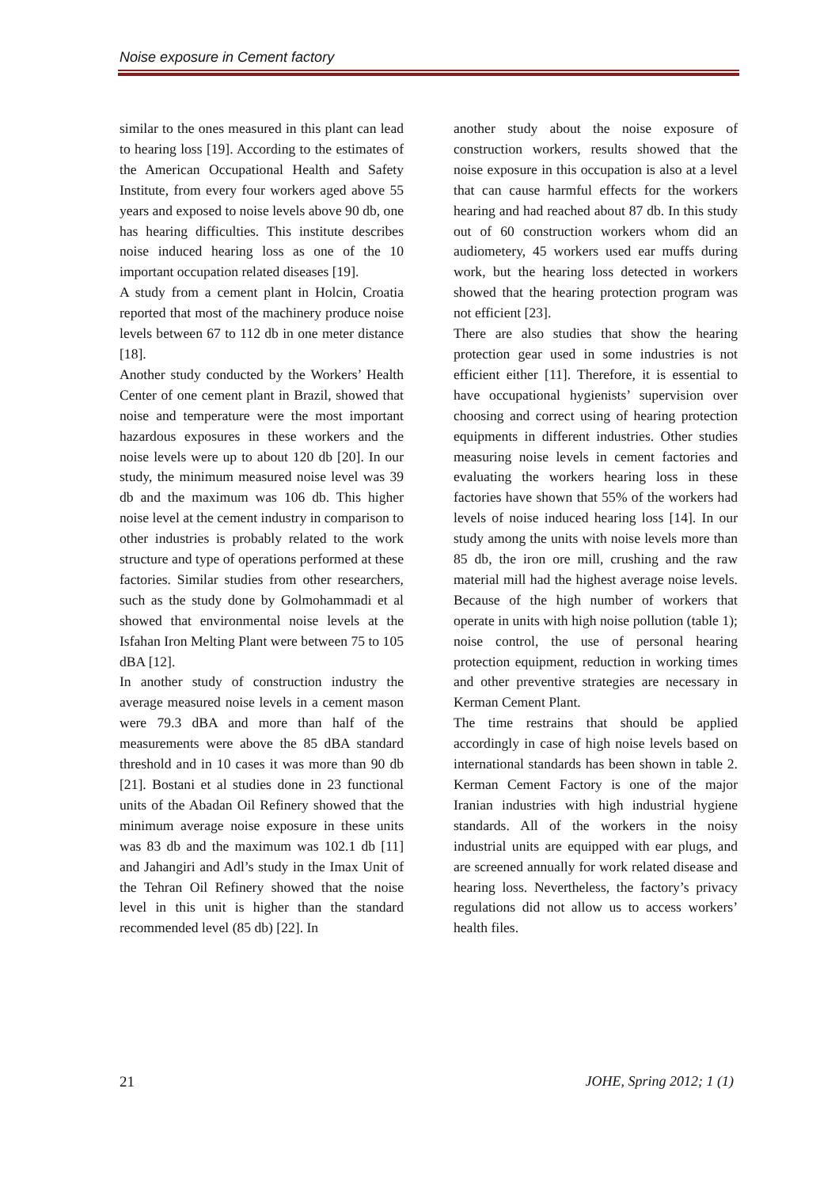Noise exposure in Cement factory
similar to the ones measured in this plant can lead to hearing loss [19]. According to the estimates of the American Occupational Health and Safety Institute, from every four workers aged above 55 years and exposed to noise levels above 90 db, one has hearing difficulties. This institute describes noise induced hearing loss as one of the 10 important occupation related diseases [19].
A study from a cement plant in Holcin, Croatia reported that most of the machinery produce noise levels between 67 to 112 db in one meter distance [18].
Another study conducted by the Workers’ Health Center of one cement plant in Brazil, showed that noise and temperature were the most important hazardous exposures in these workers and the noise levels were up to about 120 db [20]. In our study, the minimum measured noise level was 39 db and the maximum was 106 db. This higher noise level at the cement industry in comparison to other industries is probably related to the work structure and type of operations performed at these factories. Similar studies from other researchers, such as the study done by Golmohammadi et al showed that environmental noise levels at the Isfahan Iron Melting Plant were between 75 to 105 dBA [12].
In another study of construction industry the average measured noise levels in a cement mason were 79.3 dBA and more than half of the measurements were above the 85 dBA standard threshold and in 10 cases it was more than 90 db [21]. Bostani et al studies done in 23 functional units of the Abadan Oil Refinery showed that the minimum average noise exposure in these units was 83 db and the maximum was 102.1 db [11] and Jahangiri and Adl’s study in the Imax Unit of the Tehran Oil Refinery showed that the noise level in this unit is higher than the standard recommended level (85 db) [22]. In
another study about the noise exposure of construction workers, results showed that the noise exposure in this occupation is also at a level that can cause harmful effects for the workers hearing and had reached about 87 db. In this study out of 60 construction workers whom did an audiometery, 45 workers used ear muffs during work, but the hearing loss detected in workers showed that the hearing protection program was not efficient [23].
There are also studies that show the hearing protection gear used in some industries is not efficient either [11]. Therefore, it is essential to have occupational hygienists’ supervision over choosing and correct using of hearing protection equipments in different industries. Other studies measuring noise levels in cement factories and evaluating the workers hearing loss in these factories have shown that 55% of the workers had levels of noise induced hearing loss [14]. In our study among the units with noise levels more than 85 db, the iron ore mill, crushing and the raw material mill had the highest average noise levels. Because of the high number of workers that operate in units with high noise pollution (table 1); noise control, the use of personal hearing protection equipment, reduction in working times and other preventive strategies are necessary in Kerman Cement Plant.
The time restrains that should be applied accordingly in case of high noise levels based on international standards has been shown in table 2. Kerman Cement Factory is one of the major Iranian industries with high industrial hygiene standards. All of the workers in the noisy industrial units are equipped with ear plugs, and are screened annually for work related disease and hearing loss. Nevertheless, the factory’s privacy regulations did not allow us to access workers’ health files.
21 JOHE, Spring 2012; 1 (1)